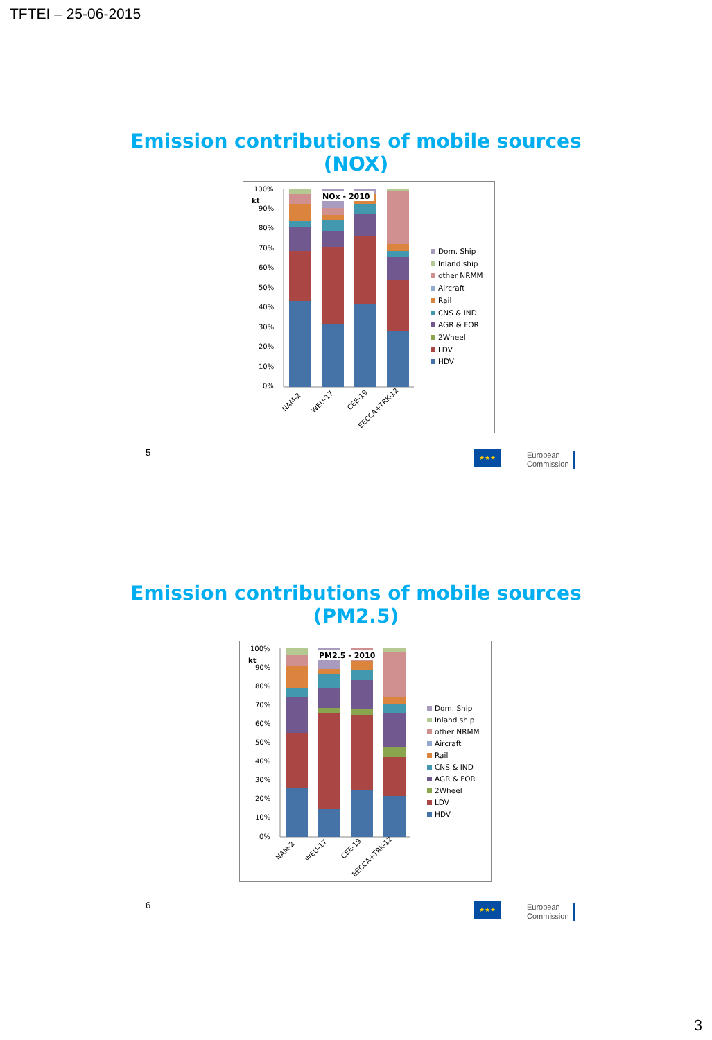TFTEI – 25-06-2015
Emission contributions of mobile sources
(NOX)
100%
kt
90%
80%
70%
60%
50%
40%
30%
20%
10%
0%
NOx - 2010
NAM-2
WEU-17
CEE-19
EECCA+TRK-12
Dom. Ship
Inland ship
other NRMM
Aircraft
Rail
CNS & IND
AGR & FOR
2Wheel
LDV
HDV
5 ★★★
European
Commission
Emission contributions of mobile sources
(PM2.5)
100%
kt
90%
80%
70%
60%
50%
40%
30%
20%
10%
0%
PM2.5 - 2010
NAM-2
WEU-17
CEE-19
EECCA+TRK-12
Dom. Ship
Inland ship
other NRMM
Aircraft
Rail
CNS & IND
AGR & FOR
2Wheel
LDV
HDV
6 ★★★
European
Commission
3